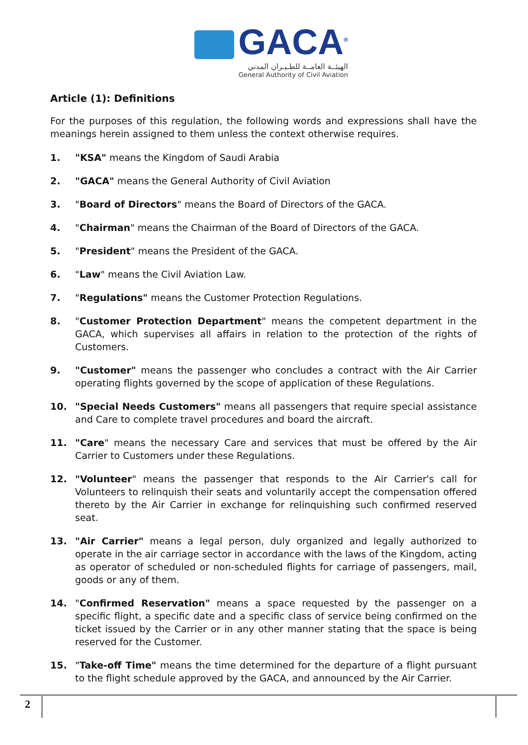GACA<sup>®</sup>
الهيئــة العامــة للطـيـران المدني
General Authority of Civil Aviation
Article (1): Definitions
For the purposes of this regulation, the following words and expressions shall have the meanings herein assigned to them unless the context otherwise requires.
1. "KSA" means the Kingdom of Saudi Arabia
2. "GACA" means the General Authority of Civil Aviation
3. "Board of Directors" means the Board of Directors of the GACA.
4. "Chairman" means the Chairman of the Board of Directors of the GACA.
5. "President" means the President of the GACA.
6. "Law" means the Civil Aviation Law.
7. "Regulations" means the Customer Protection Regulations.
8. "Customer Protection Department" means the competent department in the GACA, which supervises all affairs in relation to the protection of the rights of Customers.
9. "Customer" means the passenger who concludes a contract with the Air Carrier operating flights governed by the scope of application of these Regulations.
10. "Special Needs Customers" means all passengers that require special assistance and Care to complete travel procedures and board the aircraft.
11. "Care" means the necessary Care and services that must be offered by the Air Carrier to Customers under these Regulations.
12. "Volunteer" means the passenger that responds to the Air Carrier's call for Volunteers to relinquish their seats and voluntarily accept the compensation offered thereto by the Air Carrier in exchange for relinquishing such confirmed reserved seat.
13. "Air Carrier" means a legal person, duly organized and legally authorized to operate in the air carriage sector in accordance with the laws of the Kingdom, acting as operator of scheduled or non-scheduled flights for carriage of passengers, mail, goods or any of them.
14. "Confirmed Reservation" means a space requested by the passenger on a specific flight, a specific date and a specific class of service being confirmed on the ticket issued by the Carrier or in any other manner stating that the space is being reserved for the Customer.
15. "Take-off Time" means the time determined for the departure of a flight pursuant to the flight schedule approved by the GACA, and announced by the Air Carrier.
2